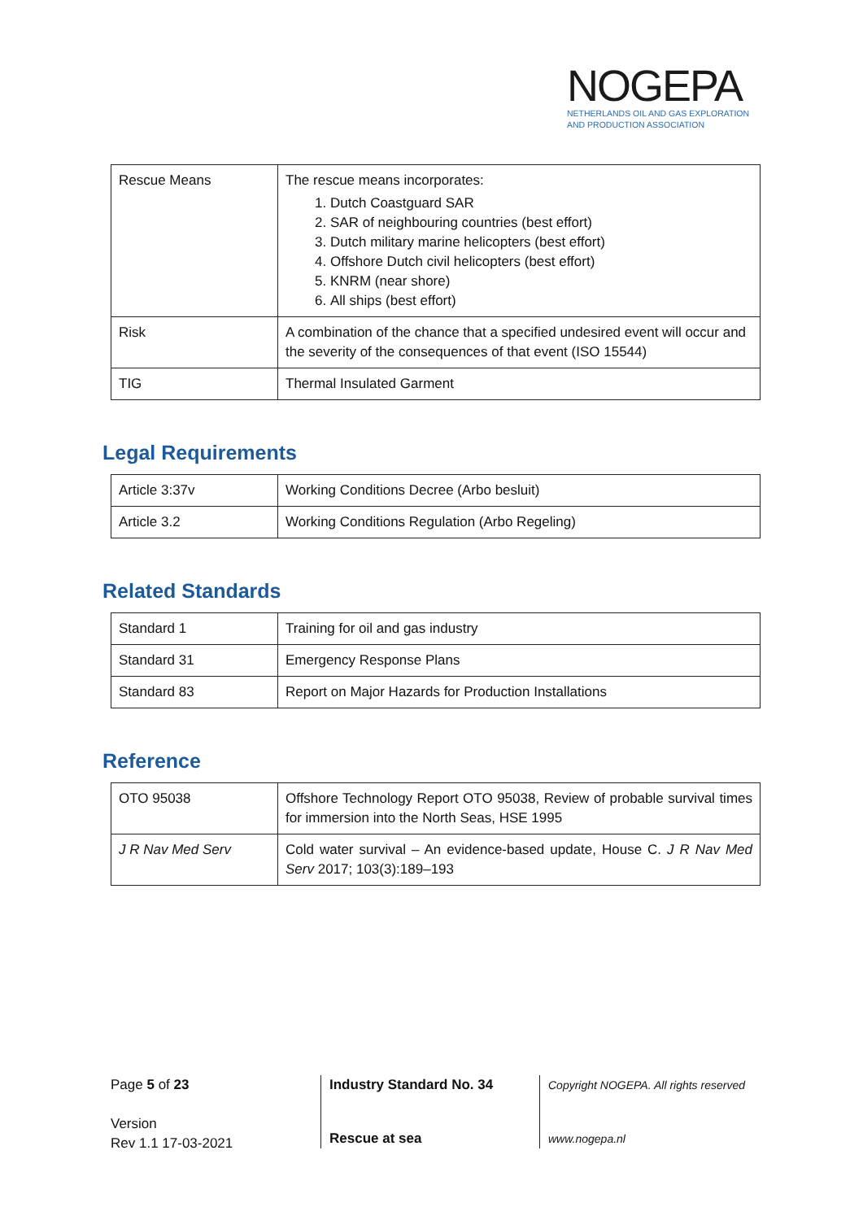NOGEPA
NETHERLANDS OIL AND GAS EXPLORATION
AND PRODUCTION ASSOCIATION
| Rescue Means | The rescue means incorporates: 1. Dutch Coastguard SAR 2. SAR of neighbouring countries (best effort) 3. Dutch military marine helicopters (best effort) 4. Offshore Dutch civil helicopters (best effort) 5. KNRM (near shore) 6. All ships (best effort) |
| Risk | A combination of the chance that a specified undesired event will occur and the severity of the consequences of that event (ISO 15544) |
| TIG | Thermal Insulated Garment |
Legal Requirements
| Article 3:37v | Working Conditions Decree (Arbo besluit) |
| Article 3.2 | Working Conditions Regulation (Arbo Regeling) |
Related Standards
| Standard 1 | Training for oil and gas industry |
| Standard 31 | Emergency Response Plans |
| Standard 83 | Report on Major Hazards for Production Installations |
Reference
| OTO 95038 | Offshore Technology Report OTO 95038, Review of probable survival times for immersion into the North Seas, HSE 1995 |
| J R Nav Med Serv | Cold water survival – An evidence-based update, House C. J R Nav Med Serv 2017; 103(3):189–193 |
Page 5 of 23
Version
Rev 1.1 17-03-2021
Industry Standard No. 34
Rescue at sea
Copyright NOGEPA. All rights reserved
www.nogepa.nl